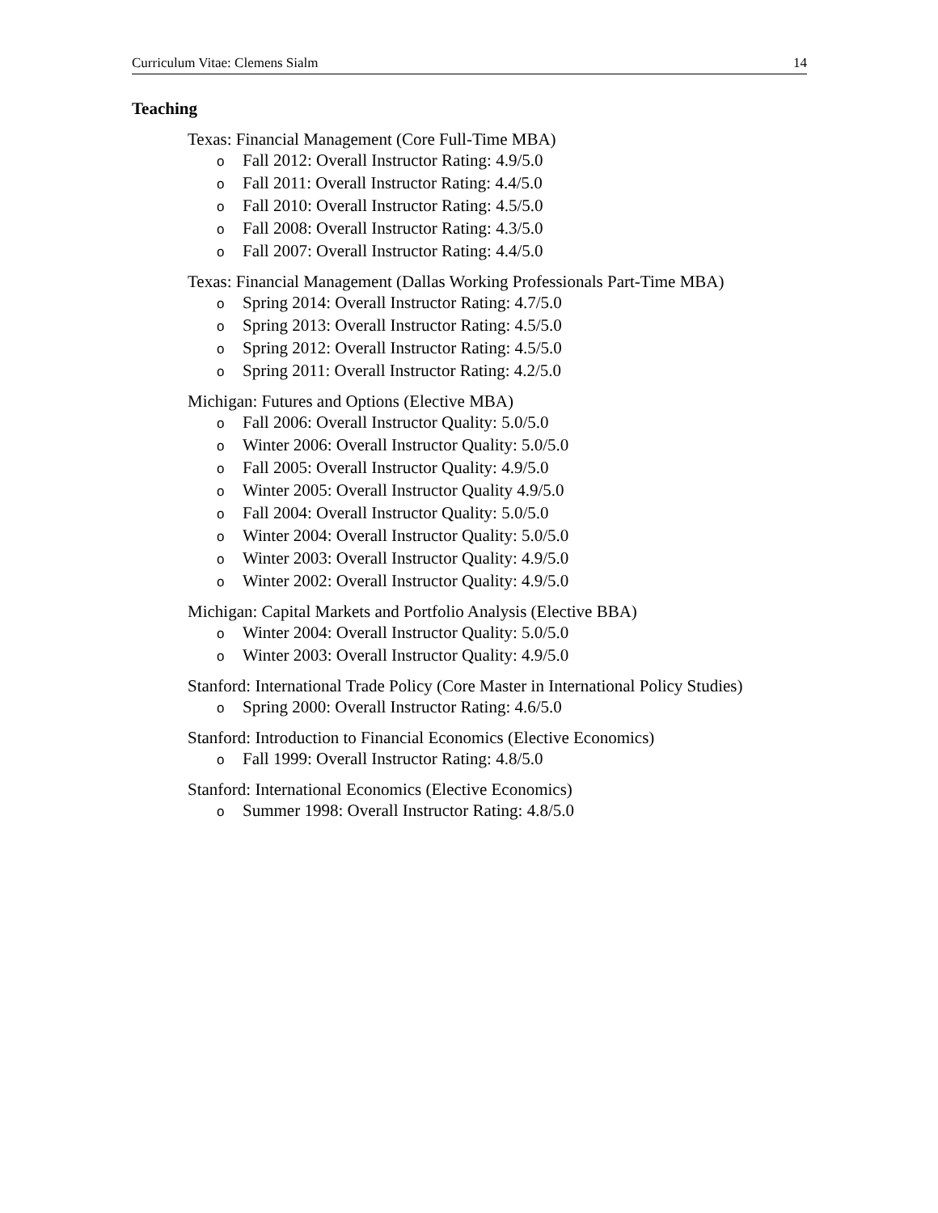Curriculum Vitae: Clemens Sialm 14
Teaching
Texas: Financial Management (Core Full-Time MBA)
o Fall 2012: Overall Instructor Rating: 4.9/5.0
o Fall 2011: Overall Instructor Rating: 4.4/5.0
o Fall 2010: Overall Instructor Rating: 4.5/5.0
o Fall 2008: Overall Instructor Rating: 4.3/5.0
o Fall 2007: Overall Instructor Rating: 4.4/5.0
Texas: Financial Management (Dallas Working Professionals Part-Time MBA)
o Spring 2014: Overall Instructor Rating: 4.7/5.0
o Spring 2013: Overall Instructor Rating: 4.5/5.0
o Spring 2012: Overall Instructor Rating: 4.5/5.0
o Spring 2011: Overall Instructor Rating: 4.2/5.0
Michigan: Futures and Options (Elective MBA)
o Fall 2006: Overall Instructor Quality: 5.0/5.0
o Winter 2006: Overall Instructor Quality: 5.0/5.0
o Fall 2005: Overall Instructor Quality: 4.9/5.0
o Winter 2005: Overall Instructor Quality 4.9/5.0
o Fall 2004: Overall Instructor Quality: 5.0/5.0
o Winter 2004: Overall Instructor Quality: 5.0/5.0
o Winter 2003: Overall Instructor Quality: 4.9/5.0
o Winter 2002: Overall Instructor Quality: 4.9/5.0
Michigan: Capital Markets and Portfolio Analysis (Elective BBA)
o Winter 2004: Overall Instructor Quality: 5.0/5.0
o Winter 2003: Overall Instructor Quality: 4.9/5.0
Stanford: International Trade Policy (Core Master in International Policy Studies)
o Spring 2000: Overall Instructor Rating: 4.6/5.0
Stanford: Introduction to Financial Economics (Elective Economics)
o Fall 1999: Overall Instructor Rating: 4.8/5.0
Stanford: International Economics (Elective Economics)
o Summer 1998: Overall Instructor Rating: 4.8/5.0